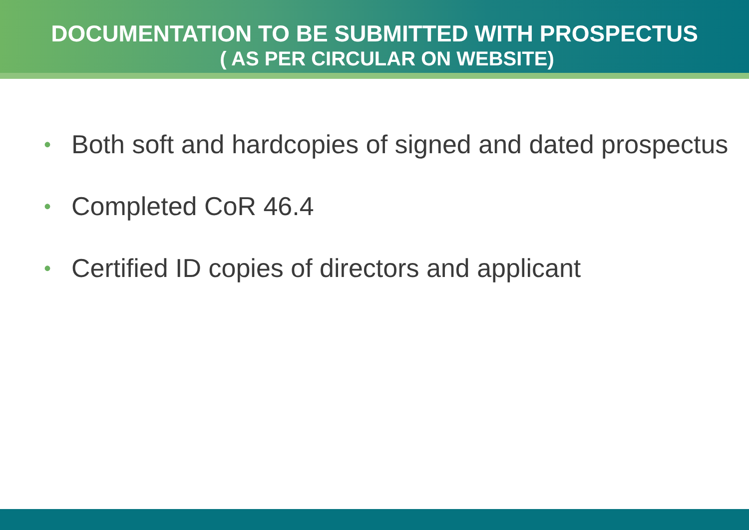DOCUMENTATION TO BE SUBMITTED WITH PROSPECTUS
( AS PER CIRCULAR ON WEBSITE)
• Both soft and hardcopies of signed and dated prospectus
• Completed CoR 46.4
• Certified ID copies of directors and applicant